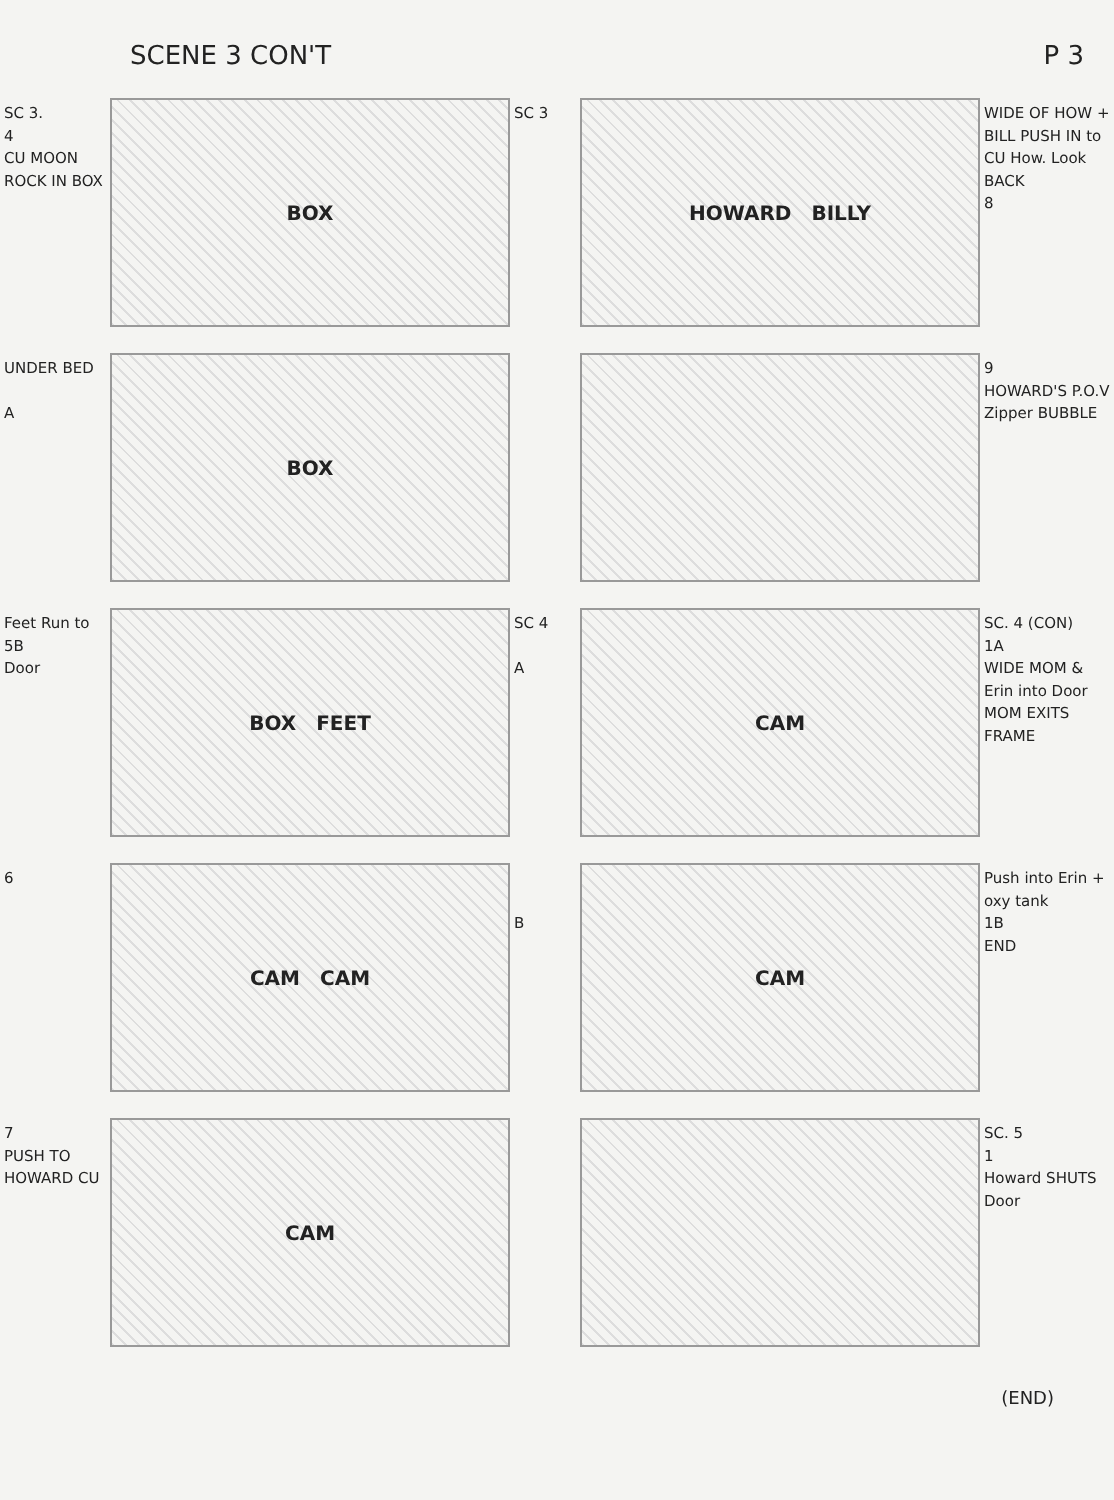SCENE 3 CON'T P 3
SC 3.
4
CU MOON ROCK IN BOX
BOX
SC 3
HOWARD BILLY
WIDE OF HOW + BILL PUSH IN to CU How. Look BACK
8
UNDER BED
A
BOX
9
HOWARD'S P.O.V
Zipper BUBBLE
Feet Run to
5B
Door
BOX FEET
SC 4
A
CAM
SC. 4 (CON)
1A
WIDE MOM & Erin into Door MOM EXITS FRAME
6
CAM CAM
B
CAM
Push into Erin + oxy tank
1B
END
7
PUSH TO HOWARD CU
CAM
SC. 5
1
Howard SHUTS Door
(END)